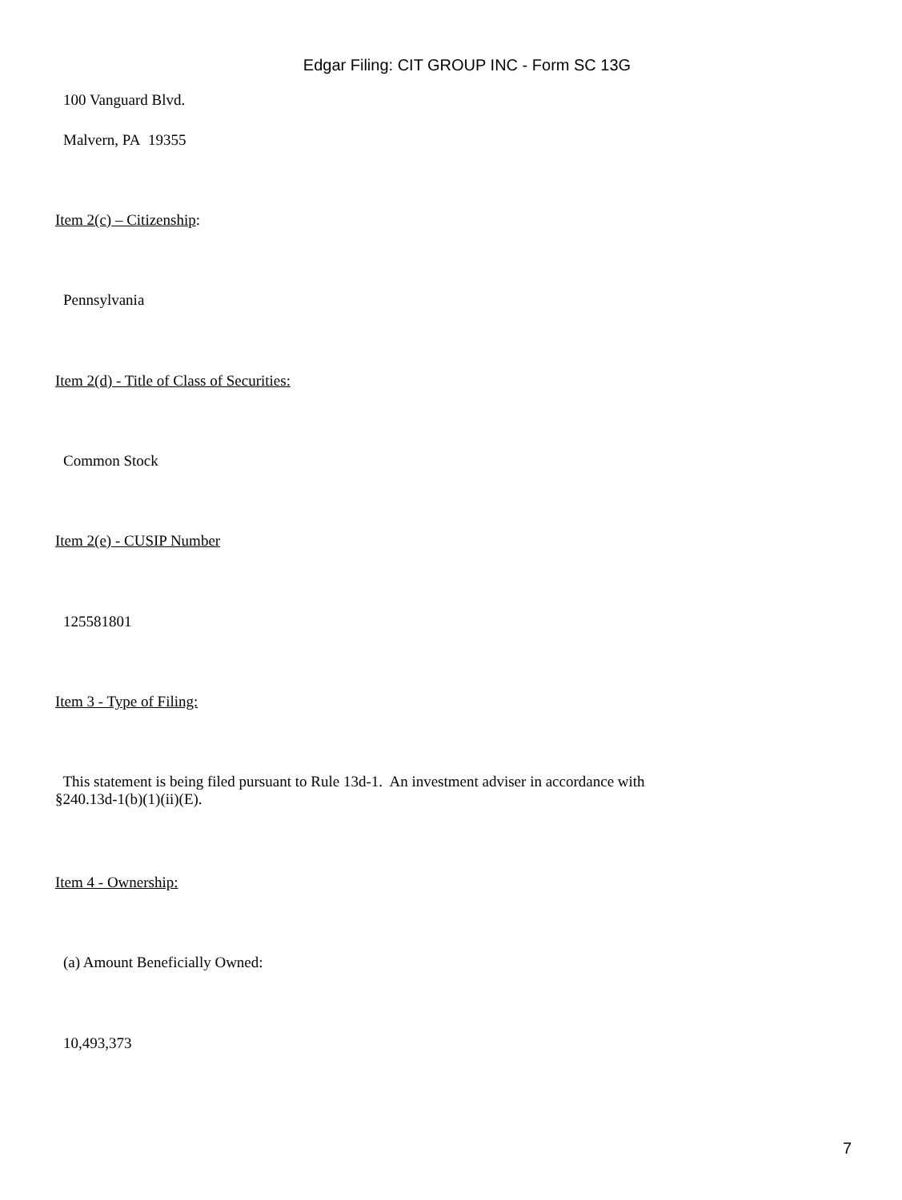Edgar Filing: CIT GROUP INC - Form SC 13G
100 Vanguard Blvd.
Malvern, PA 19355
Item 2(c) – Citizenship:
Pennsylvania
Item 2(d) - Title of Class of Securities:
Common Stock
Item 2(e) - CUSIP Number
125581801
Item 3 - Type of Filing:
This statement is being filed pursuant to Rule 13d-1. An investment adviser in accordance with
§240.13d-1(b)(1)(ii)(E).
Item 4 - Ownership:
(a) Amount Beneficially Owned:
10,493,373
7